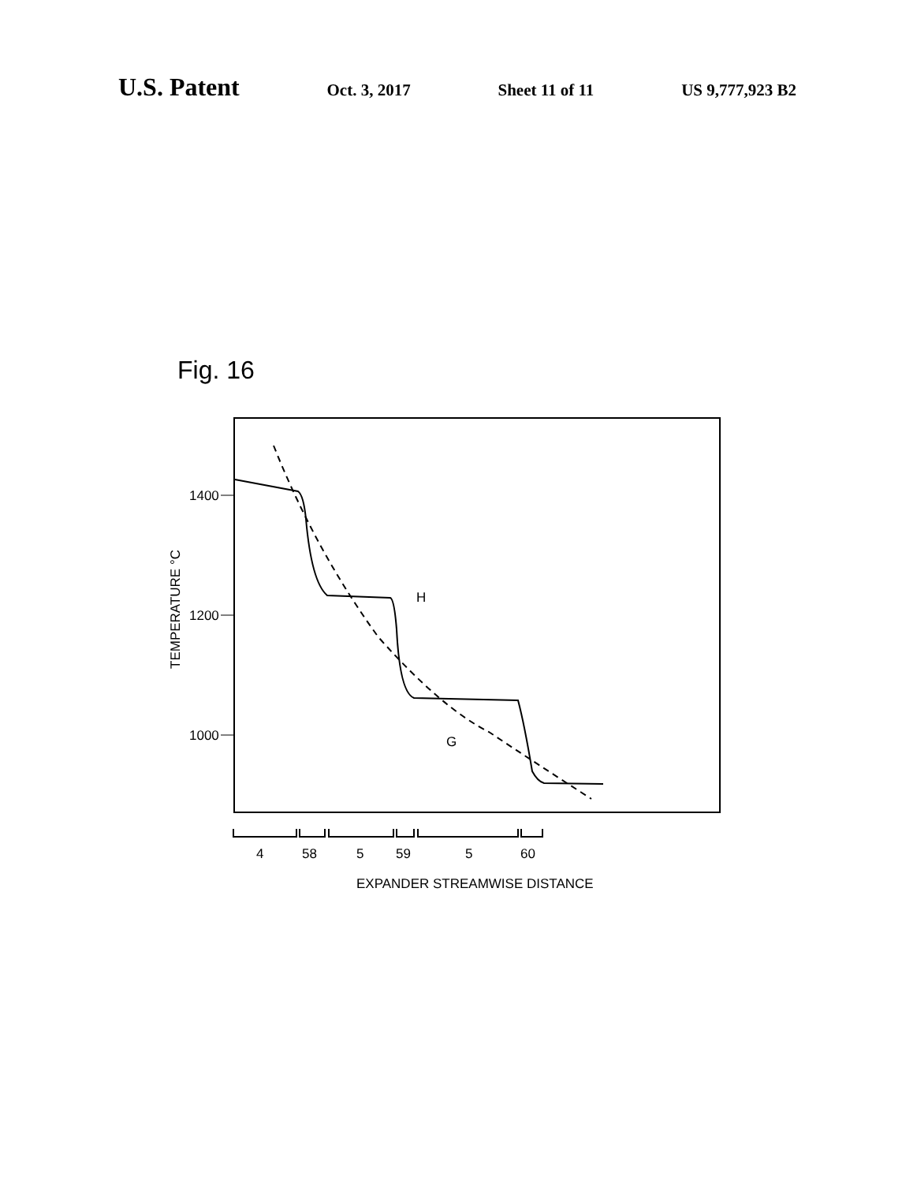U.S. Patent
Oct. 3, 2017 Sheet 11 of 11 US 9,777,923 B2
Fig. 16
1400
1200
1000
TEMPERATURE °C
H
G
4
58
5
59
5
60
EXPANDER STREAMWISE DISTANCE